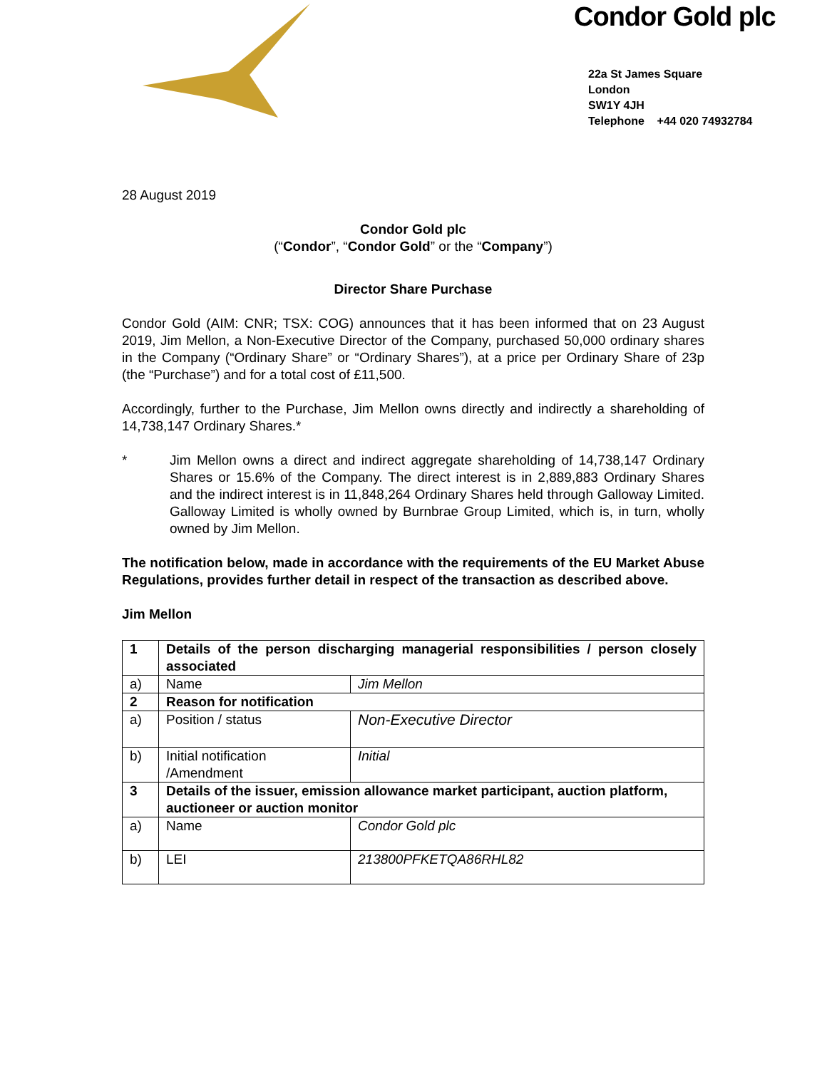Condor Gold plc
22a St James Square
London
SW1Y 4JH
Telephone +44 020 74932784
28 August 2019
Condor Gold plc
(“Condor”, “Condor Gold” or the “Company”)
Director Share Purchase
Condor Gold (AIM: CNR; TSX: COG) announces that it has been informed that on 23 August 2019, Jim Mellon, a Non-Executive Director of the Company, purchased 50,000 ordinary shares in the Company (“Ordinary Share” or “Ordinary Shares”), at a price per Ordinary Share of 23p (the “Purchase”) and for a total cost of £11,500.
Accordingly, further to the Purchase, Jim Mellon owns directly and indirectly a shareholding of 14,738,147 Ordinary Shares.*
* Jim Mellon owns a direct and indirect aggregate shareholding of 14,738,147 Ordinary Shares or 15.6% of the Company. The direct interest is in 2,889,883 Ordinary Shares and the indirect interest is in 11,848,264 Ordinary Shares held through Galloway Limited. Galloway Limited is wholly owned by Burnbrae Group Limited, which is, in turn, wholly owned by Jim Mellon.
The notification below, made in accordance with the requirements of the EU Market Abuse Regulations, provides further detail in respect of the transaction as described above.
Jim Mellon
| 1 | Details of the person discharging managerial responsibilities / person closely associated | |
| a) | Name | Jim Mellon |
| 2 | Reason for notification | |
| a) | Position / status | Non-Executive Director |
| b) | Initial notification /Amendment | Initial |
| 3 | Details of the issuer, emission allowance market participant, auction platform, auctioneer or auction monitor | |
| a) | Name | Condor Gold plc |
| b) | LEI | 213800PFKETQA86RHL82 |